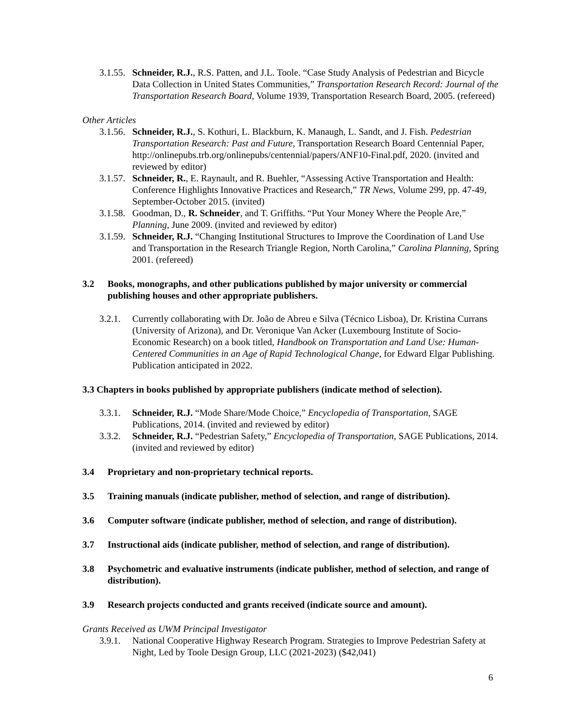3.1.55. Schneider, R.J., R.S. Patten, and J.L. Toole. “Case Study Analysis of Pedestrian and Bicycle Data Collection in United States Communities,” Transportation Research Record: Journal of the Transportation Research Board, Volume 1939, Transportation Research Board, 2005. (refereed)
Other Articles
3.1.56. Schneider, R.J., S. Kothuri, L. Blackburn, K. Manaugh, L. Sandt, and J. Fish. Pedestrian Transportation Research: Past and Future, Transportation Research Board Centennial Paper, http://onlinepubs.trb.org/onlinepubs/centennial/papers/ANF10-Final.pdf, 2020. (invited and reviewed by editor)
3.1.57. Schneider, R., E. Raynault, and R. Buehler, “Assessing Active Transportation and Health: Conference Highlights Innovative Practices and Research,” TR News, Volume 299, pp. 47-49, September-October 2015. (invited)
3.1.58. Goodman, D., R. Schneider, and T. Griffiths. “Put Your Money Where the People Are,” Planning, June 2009. (invited and reviewed by editor)
3.1.59. Schneider, R.J. “Changing Institutional Structures to Improve the Coordination of Land Use and Transportation in the Research Triangle Region, North Carolina,” Carolina Planning, Spring 2001. (refereed)
3.2 Books, monographs, and other publications published by major university or commercial publishing houses and other appropriate publishers.
3.2.1. Currently collaborating with Dr. João de Abreu e Silva (Técnico Lisboa), Dr. Kristina Currans (University of Arizona), and Dr. Veronique Van Acker (Luxembourg Institute of Socio-Economic Research) on a book titled, Handbook on Transportation and Land Use: Human-Centered Communities in an Age of Rapid Technological Change, for Edward Elgar Publishing. Publication anticipated in 2022.
3.3 Chapters in books published by appropriate publishers (indicate method of selection).
3.3.1. Schneider, R.J. “Mode Share/Mode Choice,” Encyclopedia of Transportation, SAGE Publications, 2014. (invited and reviewed by editor)
3.3.2. Schneider, R.J. “Pedestrian Safety,” Encyclopedia of Transportation, SAGE Publications, 2014. (invited and reviewed by editor)
3.4 Proprietary and non-proprietary technical reports.
3.5 Training manuals (indicate publisher, method of selection, and range of distribution).
3.6 Computer software (indicate publisher, method of selection, and range of distribution).
3.7 Instructional aids (indicate publisher, method of selection, and range of distribution).
3.8 Psychometric and evaluative instruments (indicate publisher, method of selection, and range of distribution).
3.9 Research projects conducted and grants received (indicate source and amount).
Grants Received as UWM Principal Investigator
3.9.1. National Cooperative Highway Research Program. Strategies to Improve Pedestrian Safety at Night, Led by Toole Design Group, LLC (2021-2023) ($42,041)
6